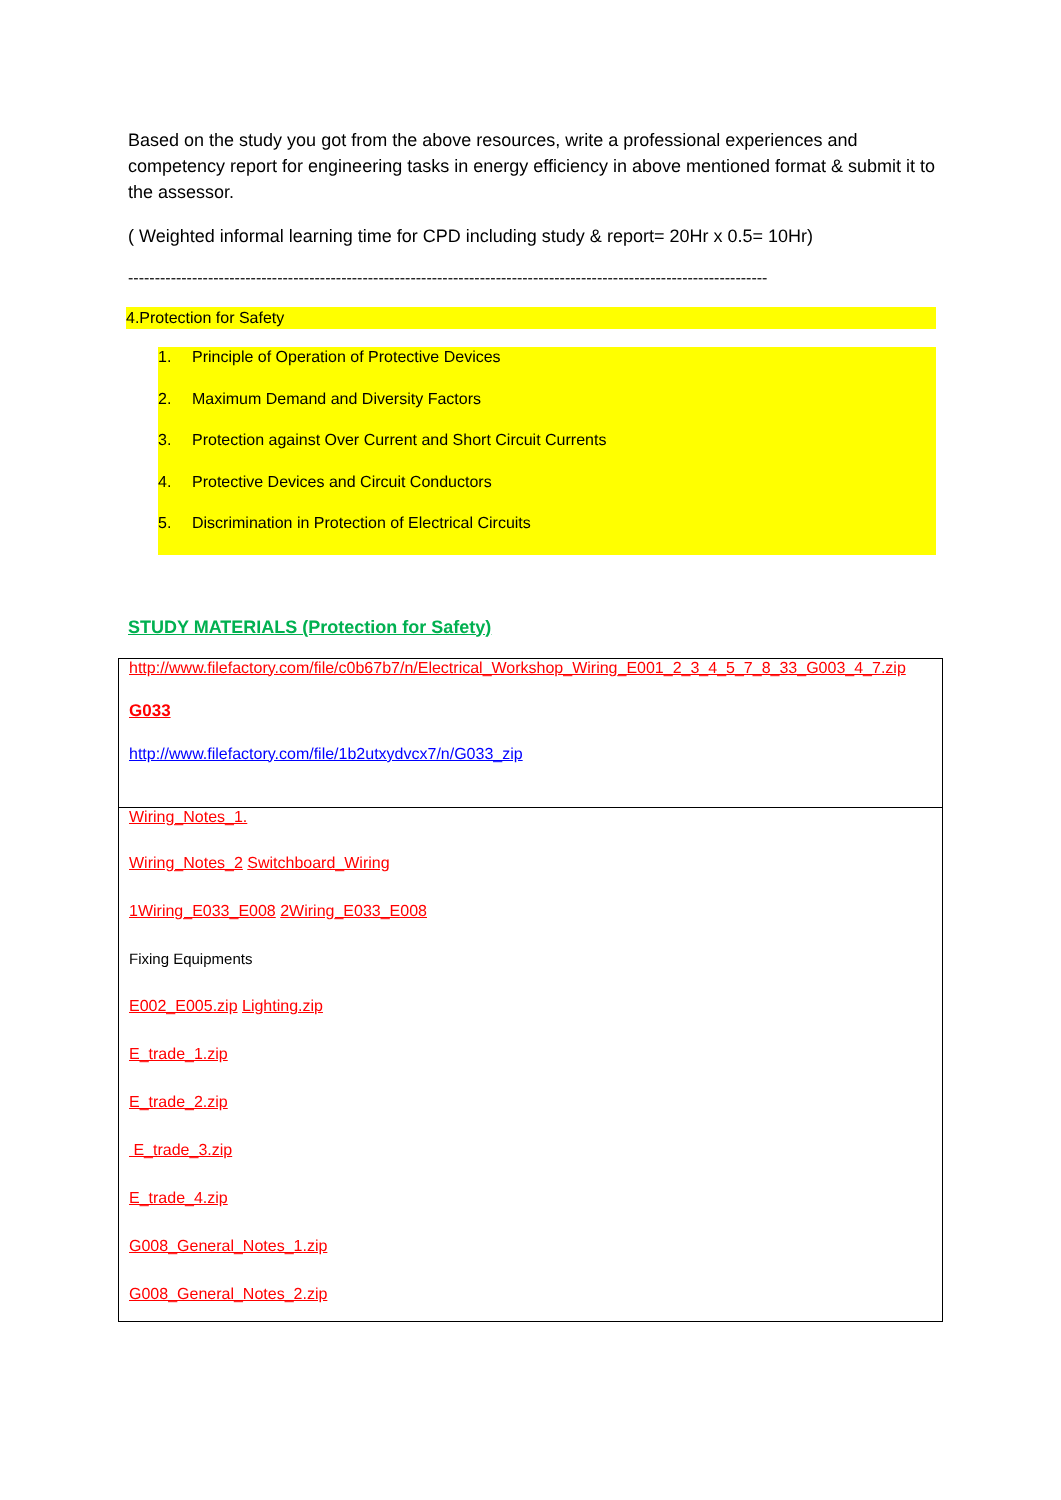Based on the study you got from the above resources, write a professional experiences and competency report for engineering tasks in energy efficiency in above mentioned format & submit it to the assessor.
( Weighted informal learning time for CPD including study & report= 20Hr x 0.5= 10Hr)
------------------------------------------------------------------------------------------------------------------------
4.Protection for Safety
1. Principle of Operation of Protective Devices
2. Maximum Demand and Diversity Factors
3. Protection against Over Current and Short Circuit Currents
4. Protective Devices and Circuit Conductors
5. Discrimination in Protection of Electrical Circuits
STUDY MATERIALS (Protection for Safety)
http://www.filefactory.com/file/c0b67b7/n/Electrical_Workshop_Wiring_E001_2_3_4_5_7_8_33_G003_4_7.zip
G033
http://www.filefactory.com/file/1b2utxydvcx7/n/G033_zip
Wiring_Notes_1.
Wiring_Notes_2 Switchboard_Wiring
1Wiring_E033_E008 2Wiring_E033_E008
Fixing Equipments
E002_E005.zip Lighting.zip
E_trade_1.zip
E_trade_2.zip
E_trade_3.zip
E_trade_4.zip
G008_General_Notes_1.zip
G008_General_Notes_2.zip